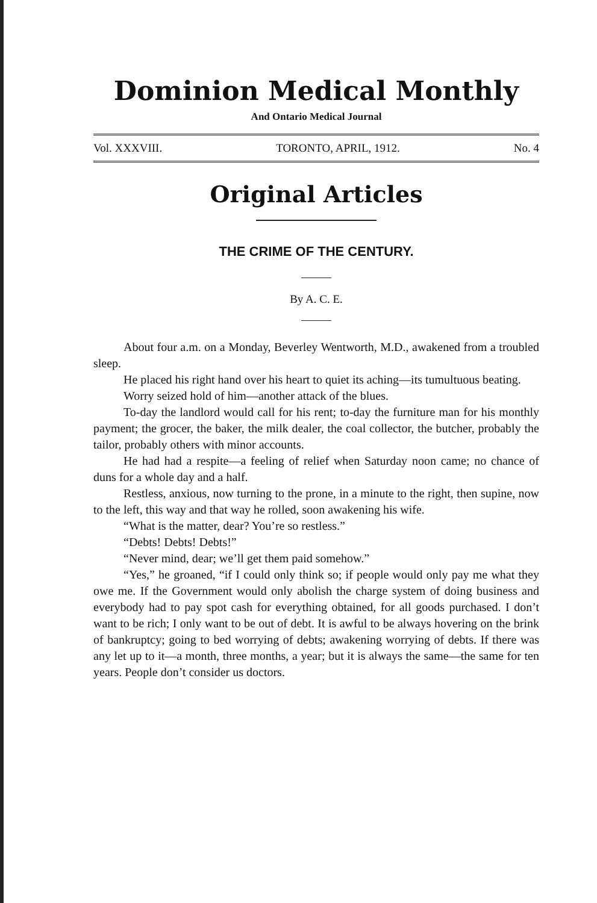Dominion Medical Monthly
And Ontario Medical Journal
Vol. XXXVIII. TORONTO, APRIL, 1912. No. 4
Original Articles
THE CRIME OF THE CENTURY.
By A. C. E.
About four a.m. on a Monday, Beverley Wentworth, M.D., awakened from a troubled sleep.
He placed his right hand over his heart to quiet its aching—its tumultuous beating.
Worry seized hold of him—another attack of the blues.
To-day the landlord would call for his rent; to-day the furniture man for his monthly payment; the grocer, the baker, the milk dealer, the coal collector, the butcher, probably the tailor, probably others with minor accounts.
He had had a respite—a feeling of relief when Saturday noon came; no chance of duns for a whole day and a half.
Restless, anxious, now turning to the prone, in a minute to the right, then supine, now to the left, this way and that way he rolled, soon awakening his wife.
“What is the matter, dear? You’re so restless.”
“Debts! Debts! Debts!”
“Never mind, dear; we’ll get them paid somehow.”
“Yes,” he groaned, “if I could only think so; if people would only pay me what they owe me. If the Government would only abolish the charge system of doing business and everybody had to pay spot cash for everything obtained, for all goods purchased. I don’t want to be rich; I only want to be out of debt. It is awful to be always hovering on the brink of bankruptcy; going to bed worrying of debts; awakening worrying of debts. If there was any let up to it—a month, three months, a year; but it is always the same—the same for ten years. People don’t consider us doctors.